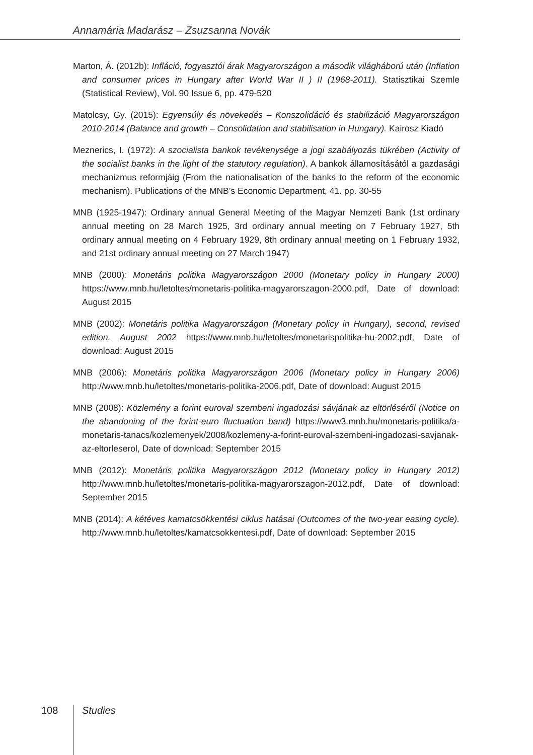Annamária Madarász – Zsuzsanna Novák
Marton, Á. (2012b): Infláció, fogyasztói árak Magyarországon a második világháború után (Inflation and consumer prices in Hungary after World War II ) II (1968-2011). Statisztikai Szemle (Statistical Review), Vol. 90 Issue 6, pp. 479-520
Matolcsy, Gy. (2015): Egyensúly és növekedés – Konszolidáció és stabilizáció Magyarországon 2010-2014 (Balance and growth – Consolidation and stabilisation in Hungary). Kairosz Kiadó
Meznerics, I. (1972): A szocialista bankok tevékenysége a jogi szabályozás tükrében (Activity of the socialist banks in the light of the statutory regulation). A bankok államosításától a gazdasági mechanizmus reformjáig (From the nationalisation of the banks to the reform of the economic mechanism). Publications of the MNB’s Economic Department, 41. pp. 30-55
MNB (1925-1947): Ordinary annual General Meeting of the Magyar Nemzeti Bank (1st ordinary annual meeting on 28 March 1925, 3rd ordinary annual meeting on 7 February 1927, 5th ordinary annual meeting on 4 February 1929, 8th ordinary annual meeting on 1 February 1932, and 21st ordinary annual meeting on 27 March 1947)
MNB (2000): Monetáris politika Magyarországon 2000 (Monetary policy in Hungary 2000) https://www.mnb.hu/letoltes/monetaris-politika-magyarorszagon-2000.pdf, Date of download: August 2015
MNB (2002): Monetáris politika Magyarországon (Monetary policy in Hungary), second, revised edition. August 2002 https://www.mnb.hu/letoltes/monetarispolitika-hu-2002.pdf, Date of download: August 2015
MNB (2006): Monetáris politika Magyarországon 2006 (Monetary policy in Hungary 2006) http://www.mnb.hu/letoltes/monetaris-politika-2006.pdf, Date of download: August 2015
MNB (2008): Közlemény a forint euroval szembeni ingadozási sávjának az eltörléséről (Notice on the abandoning of the forint-euro fluctuation band) https://www3.mnb.hu/monetaris-politika/a-monetaris-tanacs/kozlemenyek/2008/kozlemeny-a-forint-euroval-szembeni-ingadozasi-savjanak-az-eltorleserol, Date of download: September 2015
MNB (2012): Monetáris politika Magyarországon 2012 (Monetary policy in Hungary 2012) http://www.mnb.hu/letoltes/monetaris-politika-magyarorszagon-2012.pdf, Date of download: September 2015
MNB (2014): A kétéves kamatcsökkentési ciklus hatásai (Outcomes of the two-year easing cycle). http://www.mnb.hu/letoltes/kamatcsokkentesi.pdf, Date of download: September 2015
108 Studies